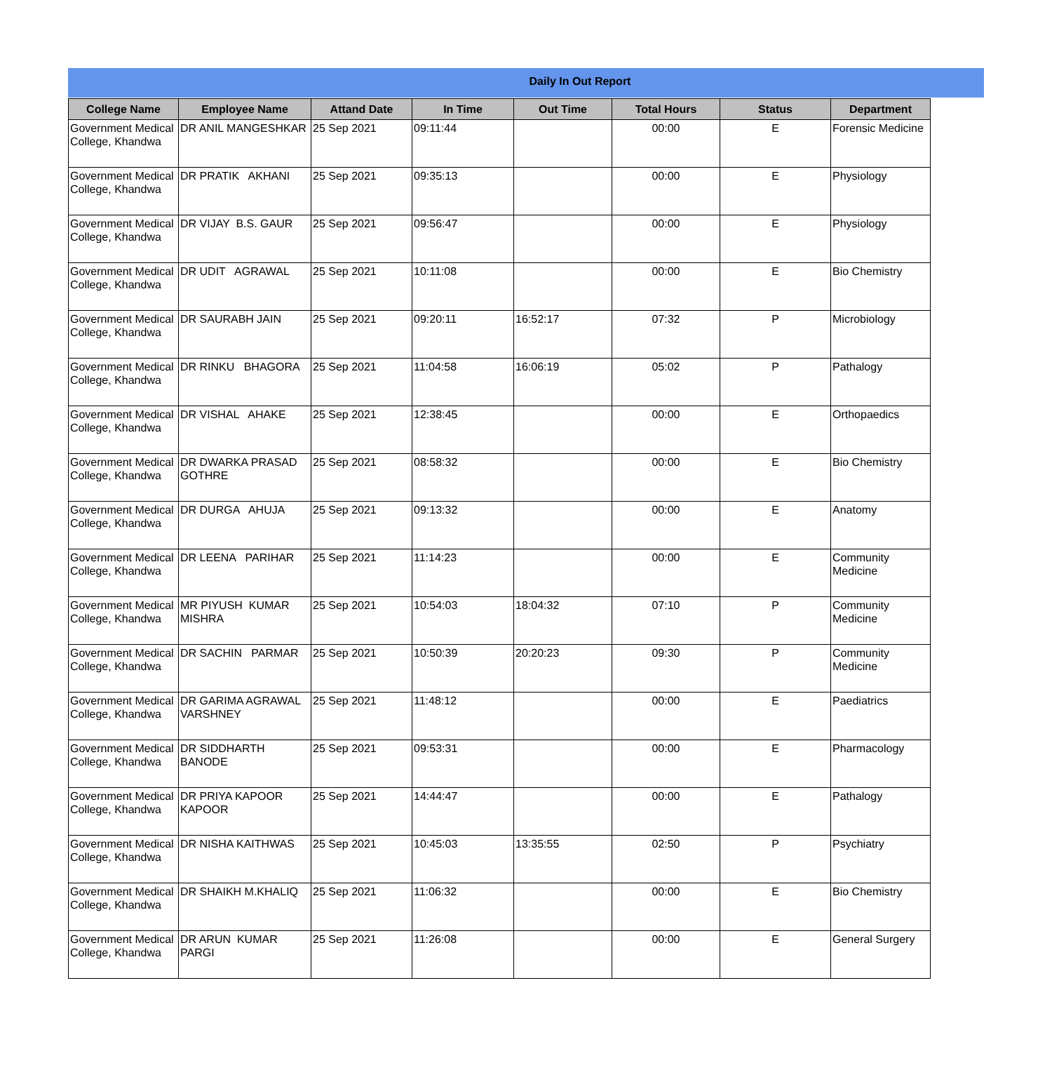Daily In Out Report
| College Name | Employee Name | Attand Date | In Time | Out Time | Total Hours | Status | Department |
| --- | --- | --- | --- | --- | --- | --- | --- |
| Government Medical College, Khandwa | DR ANIL MANGESHKAR | 25 Sep 2021 | 09:11:44 | | 00:00 | E | Forensic Medicine |
| Government Medical College, Khandwa | DR PRATIK AKHANI | 25 Sep 2021 | 09:35:13 | | 00:00 | E | Physiology |
| Government Medical College, Khandwa | DR VIJAY B.S. GAUR | 25 Sep 2021 | 09:56:47 | | 00:00 | E | Physiology |
| Government Medical College, Khandwa | DR UDIT AGRAWAL | 25 Sep 2021 | 10:11:08 | | 00:00 | E | Bio Chemistry |
| Government Medical College, Khandwa | DR SAURABH JAIN | 25 Sep 2021 | 09:20:11 | 16:52:17 | 07:32 | P | Microbiology |
| Government Medical College, Khandwa | DR RINKU BHAGORA | 25 Sep 2021 | 11:04:58 | 16:06:19 | 05:02 | P | Pathalogy |
| Government Medical College, Khandwa | DR VISHAL AHAKE | 25 Sep 2021 | 12:38:45 | | 00:00 | E | Orthopaedics |
| Government Medical College, Khandwa | DR DWARKA PRASAD GOTHRE | 25 Sep 2021 | 08:58:32 | | 00:00 | E | Bio Chemistry |
| Government Medical College, Khandwa | DR DURGA AHUJA | 25 Sep 2021 | 09:13:32 | | 00:00 | E | Anatomy |
| Government Medical College, Khandwa | DR LEENA PARIHAR | 25 Sep 2021 | 11:14:23 | | 00:00 | E | Community Medicine |
| Government Medical College, Khandwa | MR PIYUSH KUMAR MISHRA | 25 Sep 2021 | 10:54:03 | 18:04:32 | 07:10 | P | Community Medicine |
| Government Medical College, Khandwa | DR SACHIN PARMAR | 25 Sep 2021 | 10:50:39 | 20:20:23 | 09:30 | P | Community Medicine |
| Government Medical College, Khandwa | DR GARIMA AGRAWAL VARSHNEY | 25 Sep 2021 | 11:48:12 | | 00:00 | E | Paediatrics |
| Government Medical College, Khandwa | DR SIDDHARTH BANODE | 25 Sep 2021 | 09:53:31 | | 00:00 | E | Pharmacology |
| Government Medical College, Khandwa | DR PRIYA KAPOOR KAPOOR | 25 Sep 2021 | 14:44:47 | | 00:00 | E | Pathalogy |
| Government Medical College, Khandwa | DR NISHA KAITHWAS | 25 Sep 2021 | 10:45:03 | 13:35:55 | 02:50 | P | Psychiatry |
| Government Medical College, Khandwa | DR SHAIKH M.KHALIQ | 25 Sep 2021 | 11:06:32 | | 00:00 | E | Bio Chemistry |
| Government Medical College, Khandwa | DR ARUN KUMAR PARGI | 25 Sep 2021 | 11:26:08 | | 00:00 | E | General Surgery |